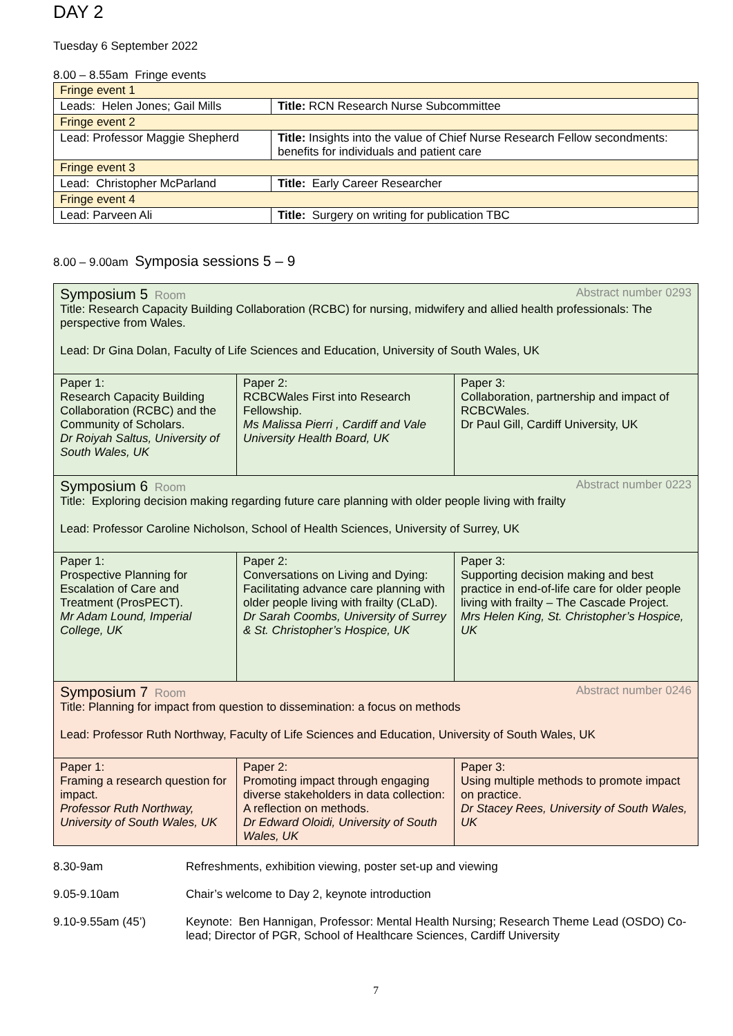DAY 2
Tuesday 6 September 2022
8.00 – 8.55am Fringe events
| Fringe event 1 | |
| Leads: Helen Jones; Gail Mills | Title: RCN Research Nurse Subcommittee |
| Fringe event 2 | |
| Lead: Professor Maggie Shepherd | Title: Insights into the value of Chief Nurse Research Fellow secondments: benefits for individuals and patient care |
| Fringe event 3 | |
| Lead: Christopher McParland | Title: Early Career Researcher |
| Fringe event 4 | |
| Lead: Parveen Ali | Title: Surgery on writing for publication TBC |
8.00 – 9.00am Symposia sessions 5 – 9
| Symposium 5 Room Abstract number 0293 Title: Research Capacity Building Collaboration (RCBC) for nursing, midwifery and allied health professionals: The perspective from Wales. Lead: Dr Gina Dolan, Faculty of Life Sciences and Education, University of South Wales, UK | | |
| Paper 1: Research Capacity Building Collaboration (RCBC) and the Community of Scholars. Dr Roiyah Saltus, University of South Wales, UK | Paper 2: RCBCWales First into Research Fellowship. Ms Malissa Pierri , Cardiff and Vale University Health Board, UK | Paper 3: Collaboration, partnership and impact of RCBCWales. Dr Paul Gill, Cardiff University, UK |
| Symposium 6 Room Abstract number 0223 Title: Exploring decision making regarding future care planning with older people living with frailty Lead: Professor Caroline Nicholson, School of Health Sciences, University of Surrey, UK | | |
| Paper 1: Prospective Planning for Escalation of Care and Treatment (ProsPECT). Mr Adam Lound, Imperial College, UK | Paper 2: Conversations on Living and Dying: Facilitating advance care planning with older people living with frailty (CLaD). Dr Sarah Coombs, University of Surrey & St. Christopher’s Hospice, UK | Paper 3: Supporting decision making and best practice in end-of-life care for older people living with frailty – The Cascade Project. Mrs Helen King, St. Christopher’s Hospice, UK |
| Symposium 7 Room Abstract number 0246 Title: Planning for impact from question to dissemination: a focus on methods Lead: Professor Ruth Northway, Faculty of Life Sciences and Education, University of South Wales, UK | | |
| Paper 1: Framing a research question for impact. Professor Ruth Northway, University of South Wales, UK | Paper 2: Promoting impact through engaging diverse stakeholders in data collection: A reflection on methods. Dr Edward Oloidi, University of South Wales, UK | Paper 3: Using multiple methods to promote impact on practice. Dr Stacey Rees, University of South Wales, UK |
8.30-9am Refreshments, exhibition viewing, poster set-up and viewing
9.05-9.10am Chair’s welcome to Day 2, keynote introduction
9.10-9.55am (45’) Keynote: Ben Hannigan, Professor: Mental Health Nursing; Research Theme Lead (OSDO) Co-lead; Director of PGR, School of Healthcare Sciences, Cardiff University
7